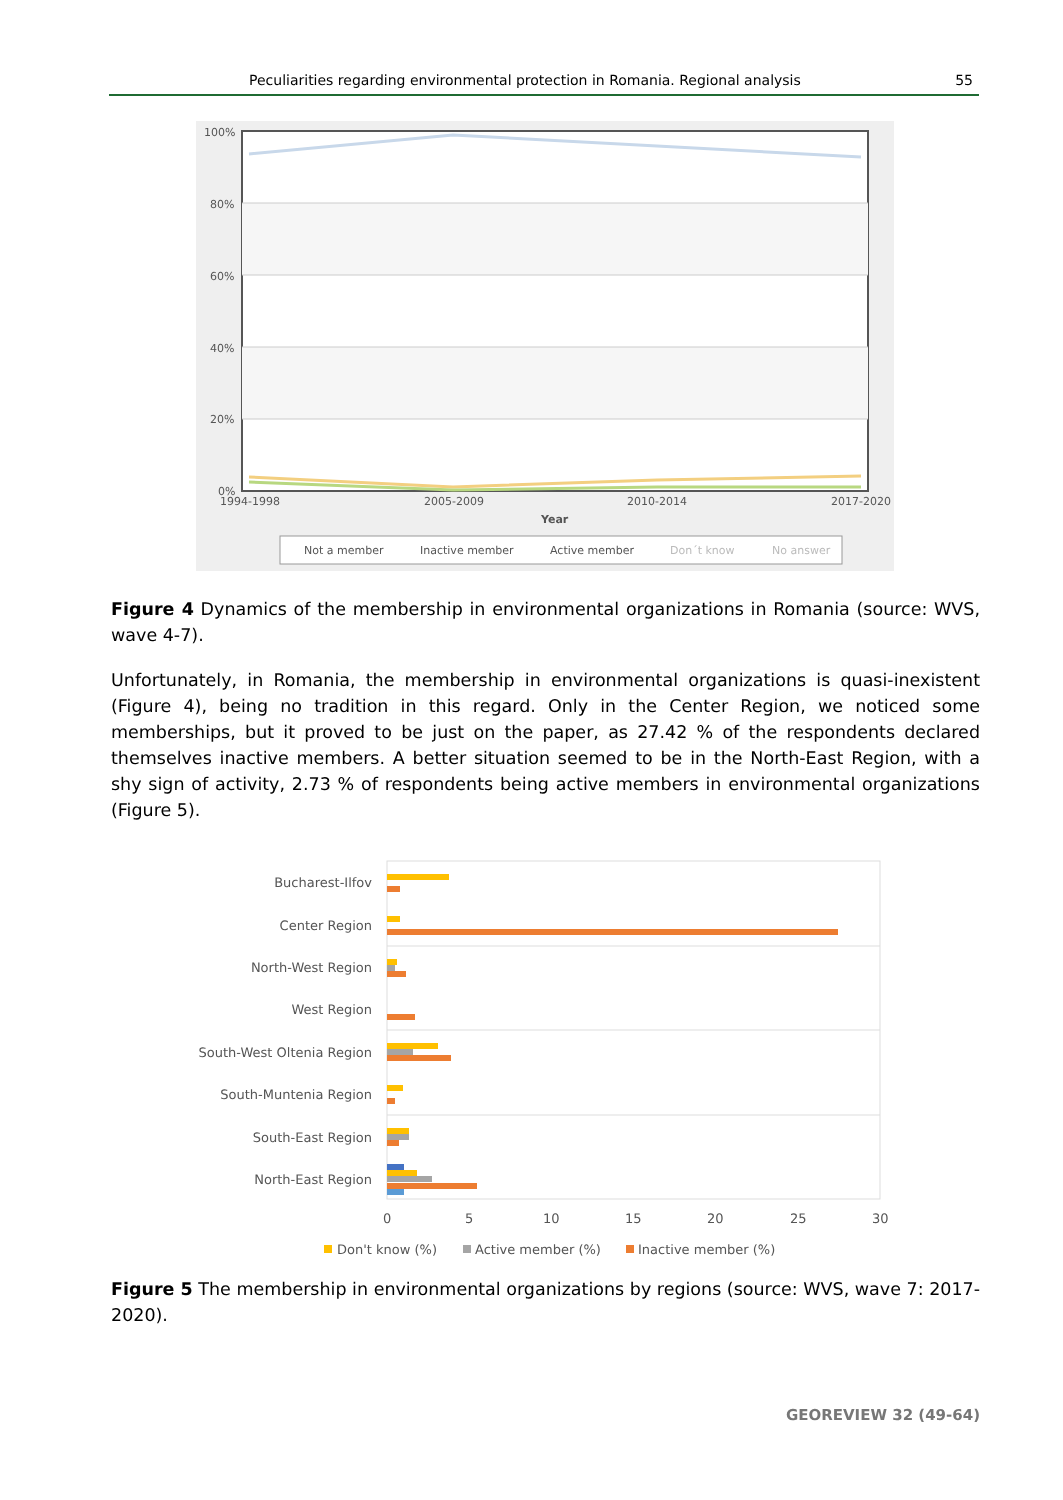Peculiarities regarding environmental protection in Romania. Regional analysis 55
100%
80%
60%
40%
20%
0%
1994-1998
2005-2009
2010-2014
2017-2020
Year
Not a member
Inactive member
Active member
Don´t know
No answer
Figure 4 Dynamics of the membership in environmental organizations in Romania (source: WVS, wave 4-7).
Unfortunately, in Romania, the membership in environmental organizations is quasi-inexistent (Figure 4), being no tradition in this regard. Only in the Center Region, we noticed some memberships, but it proved to be just on the paper, as 27.42 % of the respondents declared themselves inactive members. A better situation seemed to be in the North-East Region, with a shy sign of activity, 2.73 % of respondents being active members in environmental organizations (Figure 5).
Bucharest-Ilfov
Center Region
North-West Region
West Region
South-West Oltenia Region
South-Muntenia Region
South-East Region
North-East Region
0
5
10
15
20
25
30
Don't know (%)
Active member (%)
Inactive member (%)
Figure 5 The membership in environmental organizations by regions (source: WVS, wave 7: 2017-2020).
GEOREVIEW 32 (49-64)